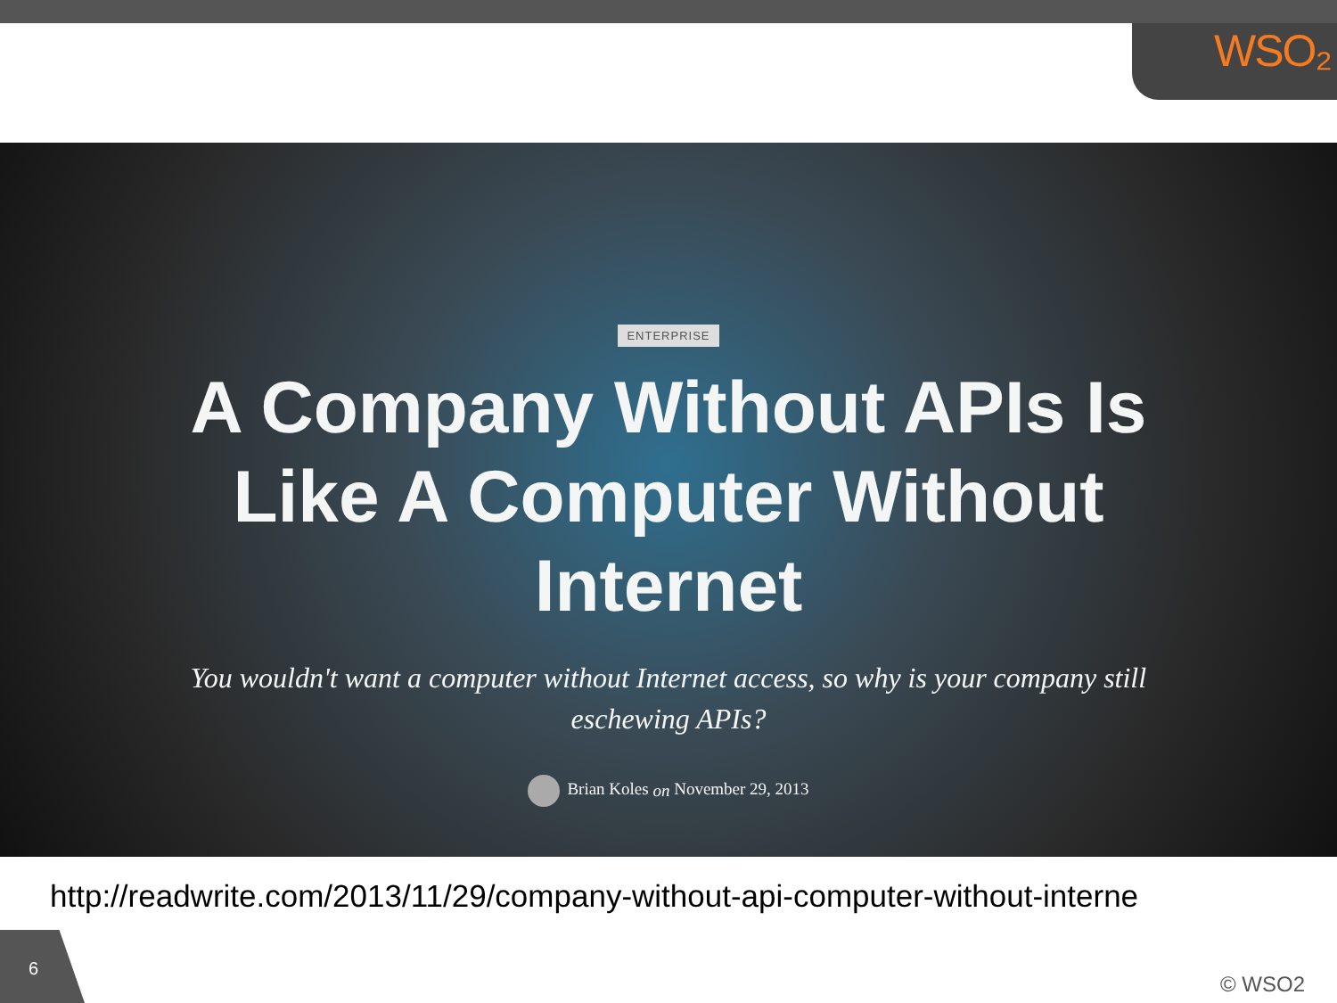WSO₂
ENTERPRISE
A Company Without APIs Is Like A Computer Without Internet
You wouldn't want a computer without Internet access, so why is your company still eschewing APIs?
Brian Koles on November 29, 2013
http://readwrite.com/2013/11/29/company-without-api-computer-without-interne
6
© WSO2